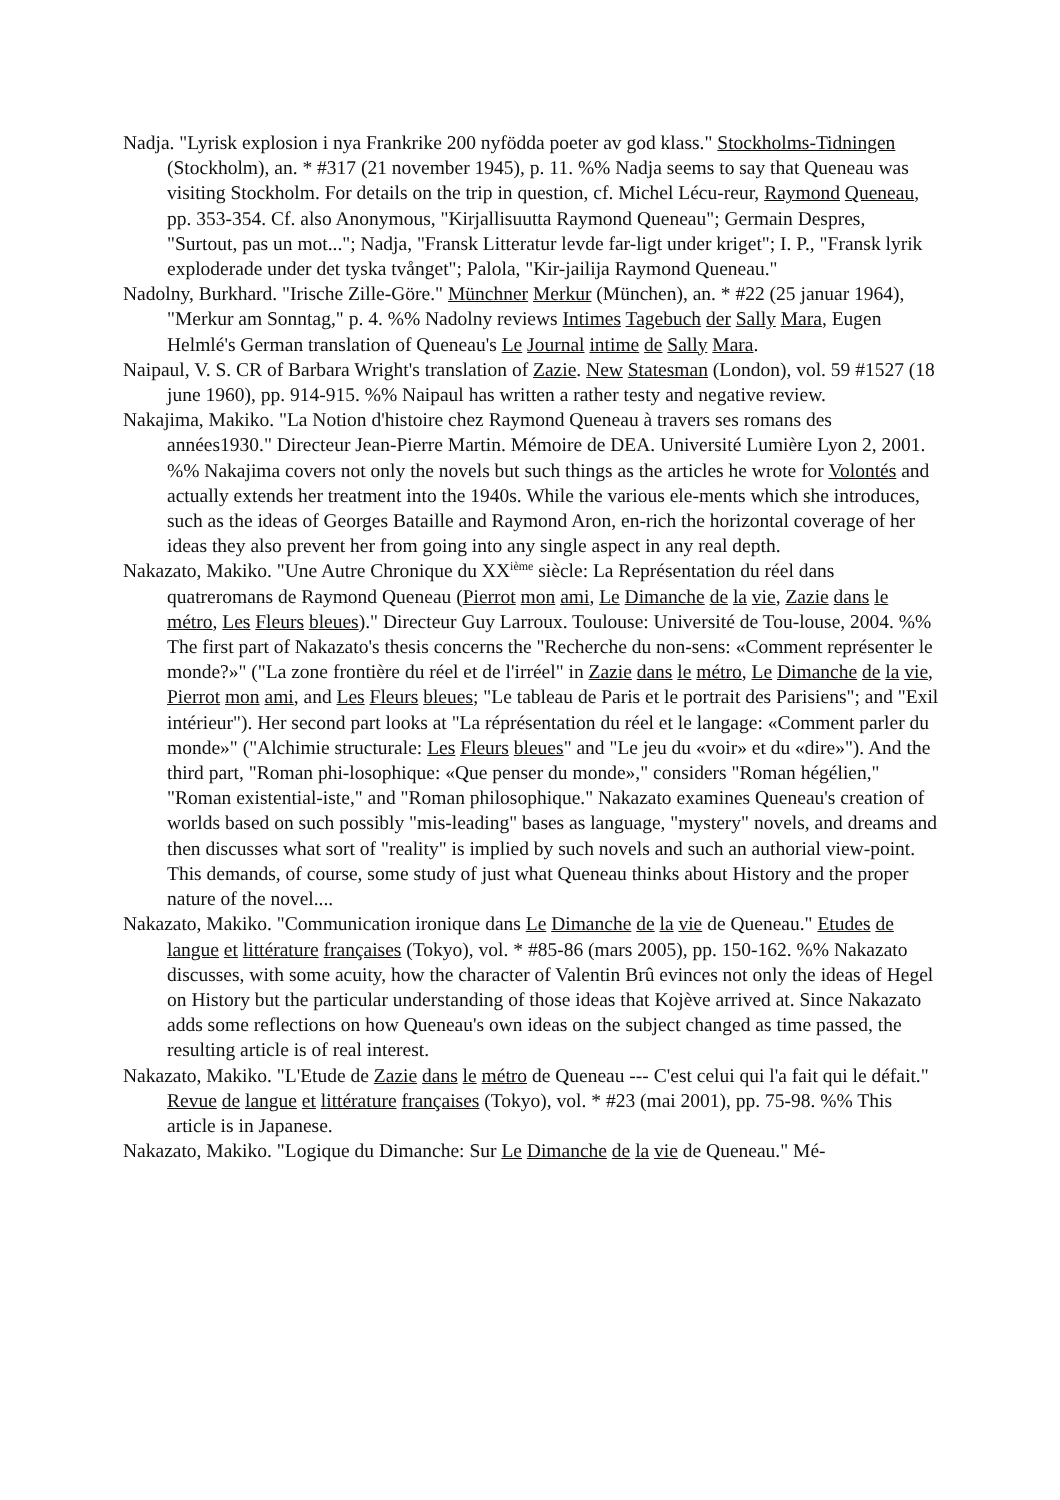Nadja. "Lyrisk explosion i nya Frankrike 200 nyfödda poeter av god klass." Stockholms-Tidningen (Stockholm), an. * #317 (21 november 1945), p. 11. %% Nadja seems to say that Queneau was visiting Stockholm. For details on the trip in question, cf. Michel Lécu-reur, Raymond Queneau, pp. 353-354. Cf. also Anonymous, "Kirjallisuutta Raymond Queneau"; Germain Despres, "Surtout, pas un mot..."; Nadja, "Fransk Litteratur levde far-ligt under kriget"; I. P., "Fransk lyrik exploderade under det tyska tvånget"; Palola, "Kir-jailija Raymond Queneau."
Nadolny, Burkhard. "Irische Zille-Göre." Münchner Merkur (München), an. * #22 (25 januar 1964), "Merkur am Sonntag," p. 4. %% Nadolny reviews Intimes Tagebuch der Sally Mara, Eugen Helmlé's German translation of Queneau's Le Journal intime de Sally Mara.
Naipaul, V. S. CR of Barbara Wright's translation of Zazie. New Statesman (London), vol. 59 #1527 (18 june 1960), pp. 914-915. %% Naipaul has written a rather testy and negative review.
Nakajima, Makiko. "La Notion d'histoire chez Raymond Queneau à travers ses romans des années1930." Directeur Jean-Pierre Martin. Mémoire de DEA. Université Lumière Lyon 2, 2001. %% Nakajima covers not only the novels but such things as the articles he wrote for Volontés and actually extends her treatment into the 1940s. While the various ele-ments which she introduces, such as the ideas of Georges Bataille and Raymond Aron, en-rich the horizontal coverage of her ideas they also prevent her from going into any single aspect in any real depth.
Nakazato, Makiko. "Une Autre Chronique du XX<sup>ième</sup> siècle: La Représentation du réel dans quatreromans de Raymond Queneau (Pierrot mon ami, Le Dimanche de la vie, Zazie dans le métro, Les Fleurs bleues)." Directeur Guy Larroux. Toulouse: Université de Tou-louse, 2004. %% The first part of Nakazato's thesis concerns the "Recherche du non-sens: «Comment représenter le monde?»" ("La zone frontière du réel et de l'irréel" in Zazie dans le métro, Le Dimanche de la vie, Pierrot mon ami, and Les Fleurs bleues; "Le tableau de Paris et le portrait des Parisiens"; and "Exil intérieur"). Her second part looks at "La réprésentation du réel et le langage: «Comment parler du monde»" ("Alchimie structurale: Les Fleurs bleues" and "Le jeu du «voir» et du «dire»"). And the third part, "Roman phi-losophique: «Que penser du monde»," considers "Roman hégélien," "Roman existential-iste," and "Roman philosophique." Nakazato examines Queneau's creation of worlds based on such possibly "mis-leading" bases as language, "mystery" novels, and dreams and then discusses what sort of "reality" is implied by such novels and such an authorial view-point. This demands, of course, some study of just what Queneau thinks about History and the proper nature of the novel....
Nakazato, Makiko. "Communication ironique dans Le Dimanche de la vie de Queneau." Etudes de langue et littérature françaises (Tokyo), vol. * #85-86 (mars 2005), pp. 150-162. %% Nakazato discusses, with some acuity, how the character of Valentin Brû evinces not only the ideas of Hegel on History but the particular understanding of those ideas that Kojève arrived at. Since Nakazato adds some reflections on how Queneau's own ideas on the subject changed as time passed, the resulting article is of real interest.
Nakazato, Makiko. "L'Etude de Zazie dans le métro de Queneau --- C'est celui qui l'a fait qui le défait." Revue de langue et littérature françaises (Tokyo), vol. * #23 (mai 2001), pp. 75-98. %% This article is in Japanese.
Nakazato, Makiko. "Logique du Dimanche: Sur Le Dimanche de la vie de Queneau." Mé-